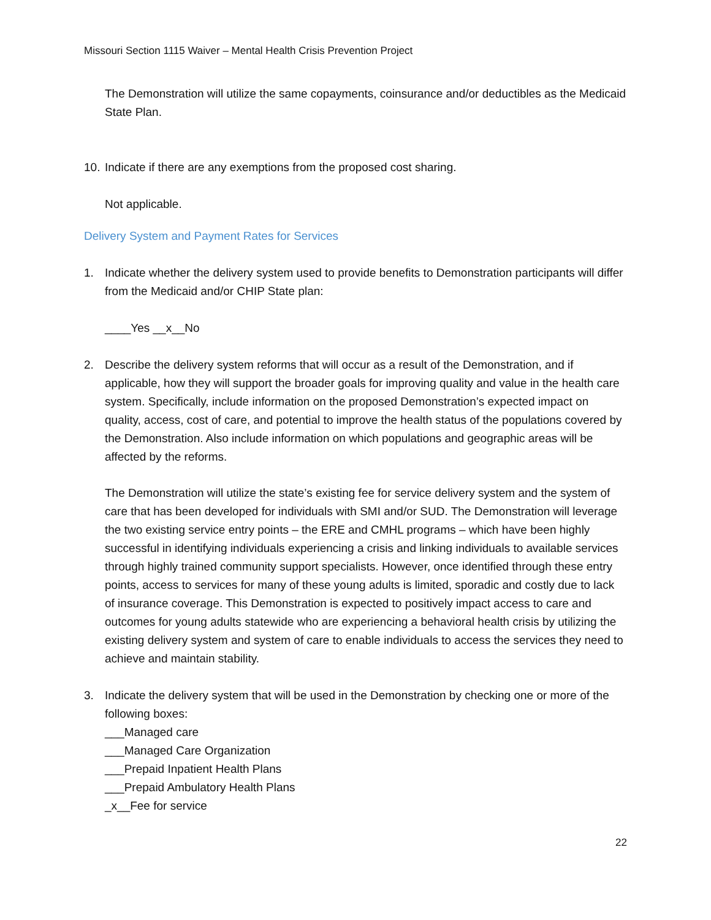Missouri Section 1115 Waiver – Mental Health Crisis Prevention Project
The Demonstration will utilize the same copayments, coinsurance and/or deductibles as the Medicaid State Plan.
10. Indicate if there are any exemptions from the proposed cost sharing.
Not applicable.
Delivery System and Payment Rates for Services
1. Indicate whether the delivery system used to provide benefits to Demonstration participants will differ from the Medicaid and/or CHIP State plan:
____Yes __x__No
2. Describe the delivery system reforms that will occur as a result of the Demonstration, and if applicable, how they will support the broader goals for improving quality and value in the health care system. Specifically, include information on the proposed Demonstration’s expected impact on quality, access, cost of care, and potential to improve the health status of the populations covered by the Demonstration. Also include information on which populations and geographic areas will be affected by the reforms.
The Demonstration will utilize the state’s existing fee for service delivery system and the system of care that has been developed for individuals with SMI and/or SUD. The Demonstration will leverage the two existing service entry points – the ERE and CMHL programs – which have been highly successful in identifying individuals experiencing a crisis and linking individuals to available services through highly trained community support specialists. However, once identified through these entry points, access to services for many of these young adults is limited, sporadic and costly due to lack of insurance coverage. This Demonstration is expected to positively impact access to care and outcomes for young adults statewide who are experiencing a behavioral health crisis by utilizing the existing delivery system and system of care to enable individuals to access the services they need to achieve and maintain stability.
3. Indicate the delivery system that will be used in the Demonstration by checking one or more of the following boxes:
___Managed care
___Managed Care Organization
___Prepaid Inpatient Health Plans
___Prepaid Ambulatory Health Plans
_x__Fee for service
22